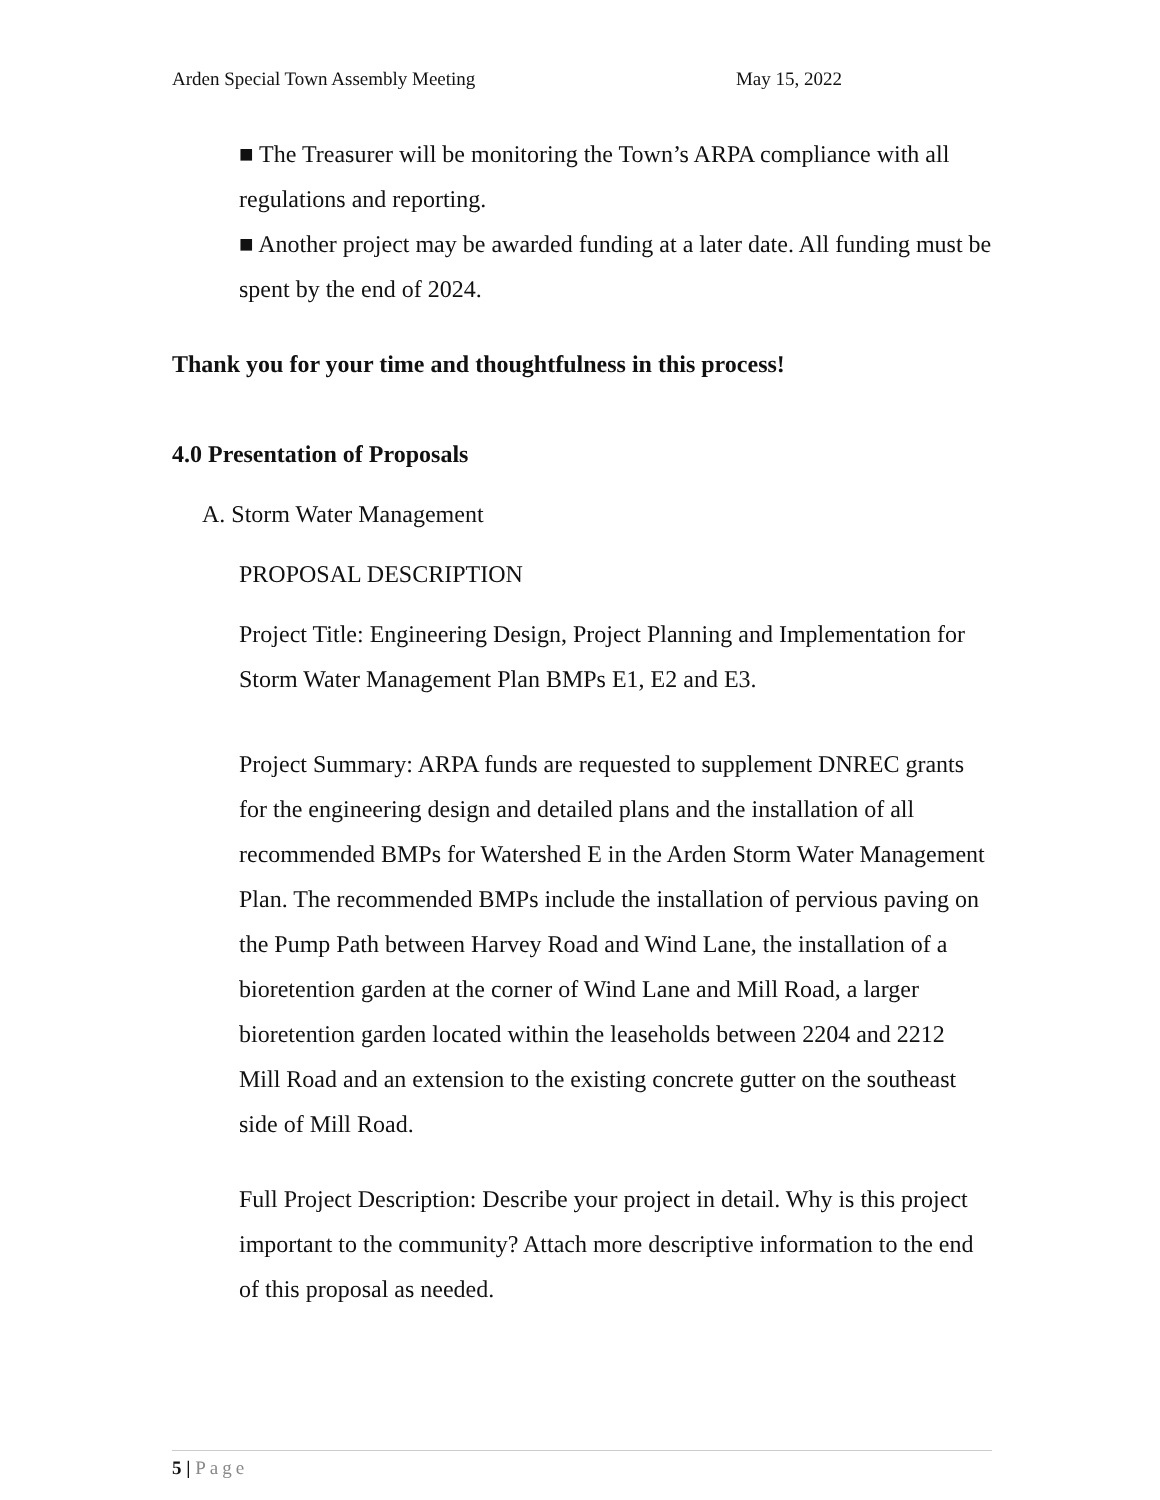Arden Special Town Assembly Meeting May 15, 2022
■ The Treasurer will be monitoring the Town’s ARPA compliance with all regulations and reporting.
■ Another project may be awarded funding at a later date. All funding must be spent by the end of 2024.
Thank you for your time and thoughtfulness in this process!
4.0 Presentation of Proposals
A. Storm Water Management
PROPOSAL DESCRIPTION
Project Title: Engineering Design, Project Planning and Implementation for Storm Water Management Plan BMPs E1, E2 and E3.
Project Summary: ARPA funds are requested to supplement DNREC grants for the engineering design and detailed plans and the installation of all recommended BMPs for Watershed E in the Arden Storm Water Management Plan. The recommended BMPs include the installation of pervious paving on the Pump Path between Harvey Road and Wind Lane, the installation of a bioretention garden at the corner of Wind Lane and Mill Road, a larger bioretention garden located within the leaseholds between 2204 and 2212 Mill Road and an extension to the existing concrete gutter on the southeast side of Mill Road.
Full Project Description: Describe your project in detail. Why is this project important to the community? Attach more descriptive information to the end of this proposal as needed.
5 | Page